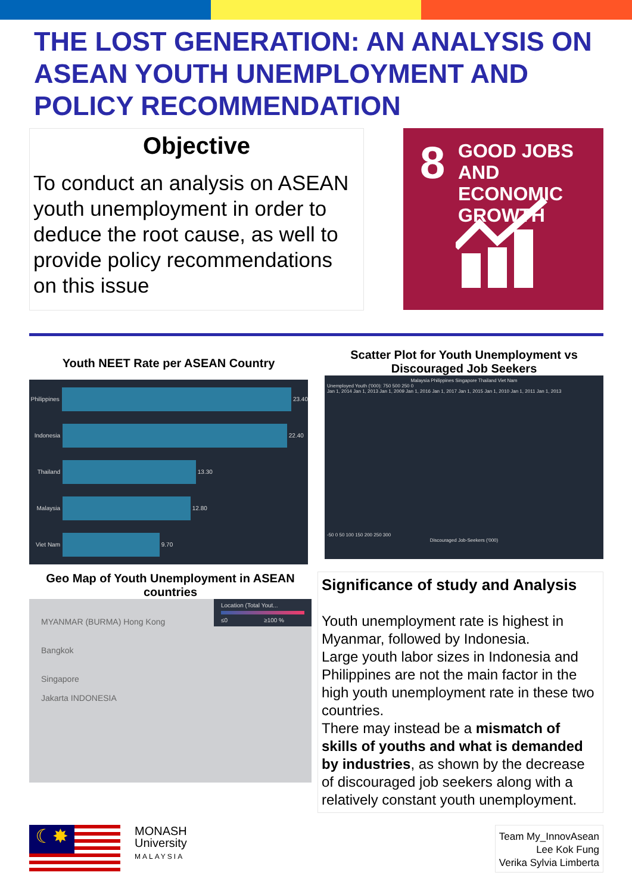THE LOST GENERATION: AN ANALYSIS ON ASEAN YOUTH UNEMPLOYMENT AND POLICY RECOMMENDATION
Objective
To conduct an analysis on ASEAN youth unemployment in order to deduce the root cause, as well to provide policy recommendations on this issue
8
GOOD JOBS AND
ECONOMIC GROWTH
Youth NEET Rate per ASEAN Country
Philippines
23.40
Indonesia
22.40
Thailand
13.30
Malaysia
12.80
Viet Nam
9.70
Scatter Plot for Youth Unemployment vs Discouraged Job Seekers
Malaysia Philippines Singapore Thailand Viet Nam
Unemployed Youth ('000): 750 500 250 0
Jan 1, 2014 Jan 1, 2013 Jan 1, 2009 Jan 1, 2016 Jan 1, 2017 Jan 1, 2015 Jan 1, 2010 Jan 1, 2011 Jan 1, 2013
-50 0 50 100 150 200 250 300
Discouraged Job-Seekers ('000)
Geo Map of Youth Unemployment in ASEAN countries
Location (Total Yout...
≤0 ≥100 %
MYANMAR (BURMA) Hong Kong
Bangkok
Singapore
Jakarta INDONESIA
Significance of study and Analysis
Youth unemployment rate is highest in Myanmar, followed by Indonesia.
Large youth labor sizes in Indonesia and Philippines are not the main factor in the high youth unemployment rate in these two countries.
There may instead be a mismatch of skills of youths and what is demanded by industries, as shown by the decrease of discouraged job seekers along with a relatively constant youth unemployment.
☾✸
MONASH
University
MALAYSIA
Team My_InnovAsean
Lee Kok Fung
Verika Sylvia Limberta